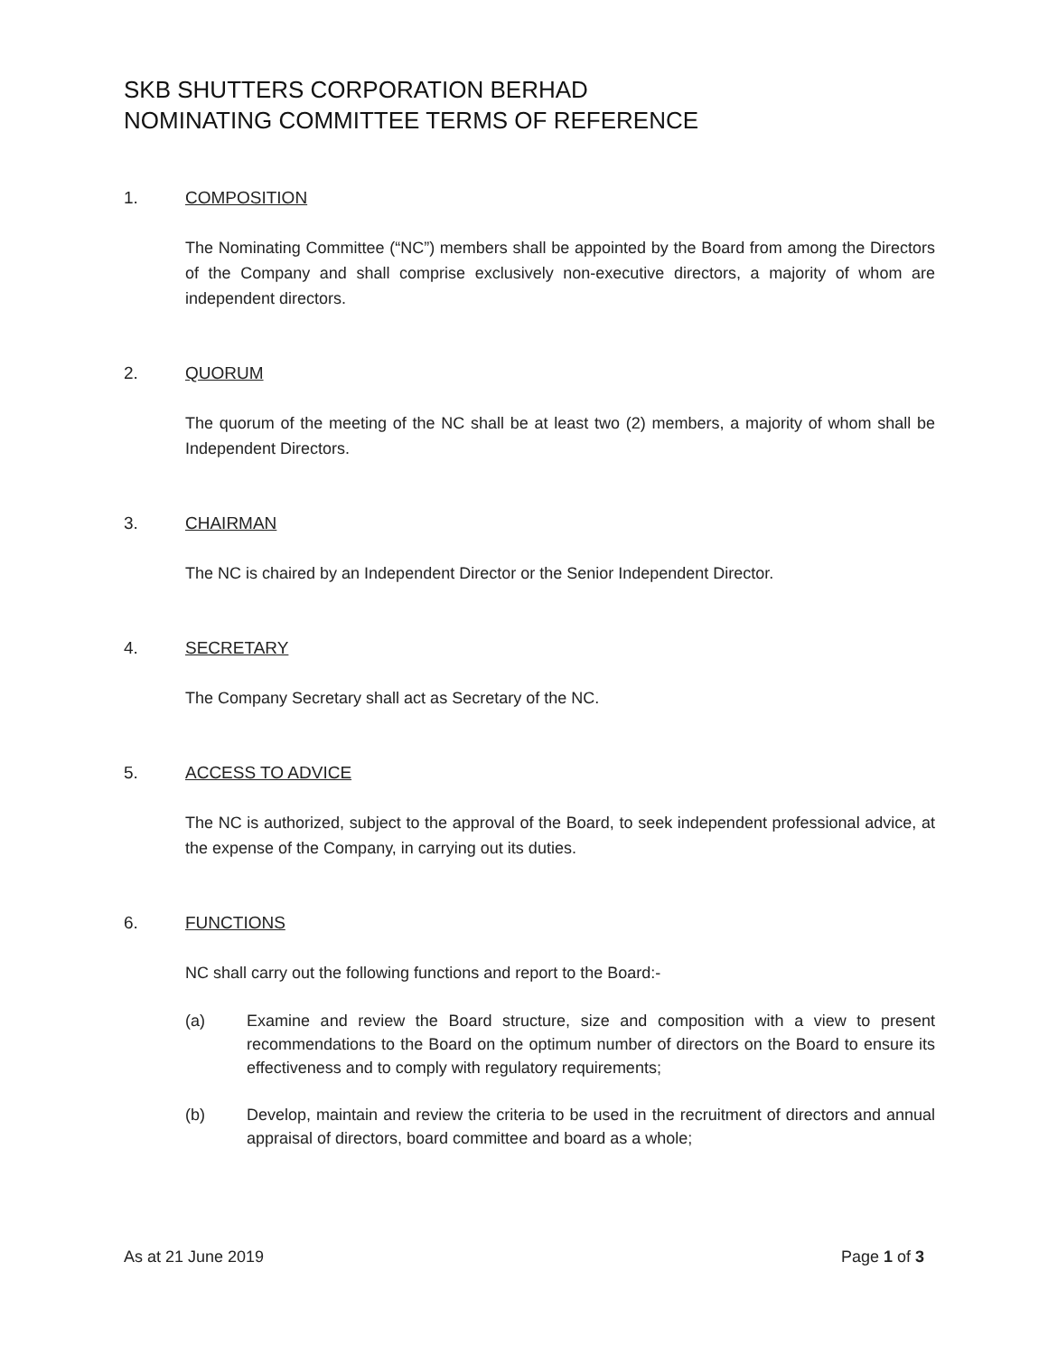SKB SHUTTERS CORPORATION BERHAD
NOMINATING COMMITTEE TERMS OF REFERENCE
1. COMPOSITION
The Nominating Committee (“NC”) members shall be appointed by the Board from among the Directors of the Company and shall comprise exclusively non-executive directors, a majority of whom are independent directors.
2. QUORUM
The quorum of the meeting of the NC shall be at least two (2) members, a majority of whom shall be Independent Directors.
3. CHAIRMAN
The NC is chaired by an Independent Director or the Senior Independent Director.
4. SECRETARY
The Company Secretary shall act as Secretary of the NC.
5. ACCESS TO ADVICE
The NC is authorized, subject to the approval of the Board, to seek independent professional advice, at the expense of the Company, in carrying out its duties.
6. FUNCTIONS
NC shall carry out the following functions and report to the Board:-
(a) Examine and review the Board structure, size and composition with a view to present recommendations to the Board on the optimum number of directors on the Board to ensure its effectiveness and to comply with regulatory requirements;
(b) Develop, maintain and review the criteria to be used in the recruitment of directors and annual appraisal of directors, board committee and board as a whole;
As at 21 June 2019 Page 1 of 3